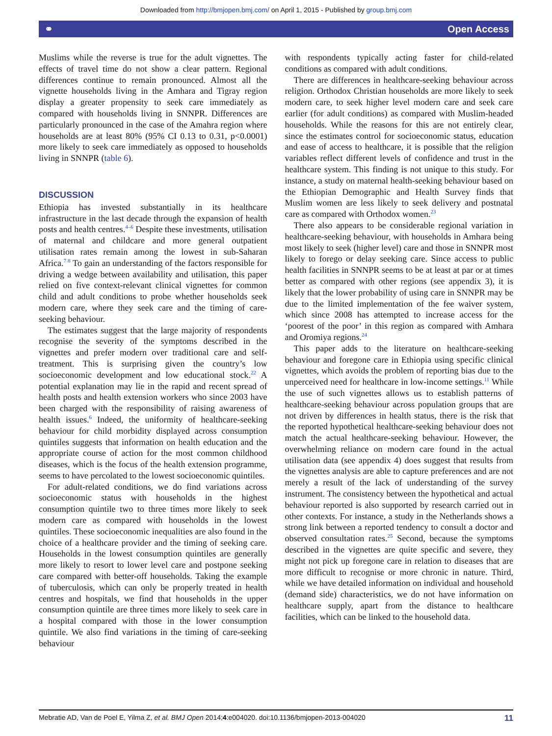Downloaded from http://bmjopen.bmj.com/ on April 1, 2015 - Published by group.bmj.com
⚭ Open Access
Muslims while the reverse is true for the adult vignettes. The effects of travel time do not show a clear pattern. Regional differences continue to remain pronounced. Almost all the vignette households living in the Amhara and Tigray region display a greater propensity to seek care immediately as compared with households living in SNNPR. Differences are particularly pronounced in the case of the Amahra region where households are at least 80% (95% CI 0.13 to 0.31, p<0.0001) more likely to seek care immediately as opposed to households living in SNNPR (table 6).
DISCUSSION
Ethiopia has invested substantially in its healthcare infrastructure in the last decade through the expansion of health posts and health centres.<sup>4–6</sup> Despite these investments, utilisation of maternal and childcare and more general outpatient utilisation rates remain among the lowest in sub-Saharan Africa.<sup>7 8</sup> To gain an understanding of the factors responsible for driving a wedge between availability and utilisation, this paper relied on five context-relevant clinical vignettes for common child and adult conditions to probe whether households seek modern care, where they seek care and the timing of care-seeking behaviour.
The estimates suggest that the large majority of respondents recognise the severity of the symptoms described in the vignettes and prefer modern over traditional care and self-treatment. This is surprising given the country’s low socioeconomic development and low educational stock.<sup>22</sup> A potential explanation may lie in the rapid and recent spread of health posts and health extension workers who since 2003 have been charged with the responsibility of raising awareness of health issues.<sup>6</sup> Indeed, the uniformity of healthcare-seeking behaviour for child morbidity displayed across consumption quintiles suggests that information on health education and the appropriate course of action for the most common childhood diseases, which is the focus of the health extension programme, seems to have percolated to the lowest socioeconomic quintiles.
For adult-related conditions, we do find variations across socioeconomic status with households in the highest consumption quintile two to three times more likely to seek modern care as compared with households in the lowest quintiles. These socioeconomic inequalities are also found in the choice of a healthcare provider and the timing of seeking care. Households in the lowest consumption quintiles are generally more likely to resort to lower level care and postpone seeking care compared with better-off households. Taking the example of tuberculosis, which can only be properly treated in health centres and hospitals, we find that households in the upper consumption quintile are three times more likely to seek care in a hospital compared with those in the lower consumption quintile. We also find variations in the timing of care-seeking behaviour
with respondents typically acting faster for child-related conditions as compared with adult conditions.
There are differences in healthcare-seeking behaviour across religion. Orthodox Christian households are more likely to seek modern care, to seek higher level modern care and seek care earlier (for adult conditions) as compared with Muslim-headed households. While the reasons for this are not entirely clear, since the estimates control for socioeconomic status, education and ease of access to healthcare, it is possible that the religion variables reflect different levels of confidence and trust in the healthcare system. This finding is not unique to this study. For instance, a study on maternal health-seeking behaviour based on the Ethiopian Demographic and Health Survey finds that Muslim women are less likely to seek delivery and postnatal care as compared with Orthodox women.<sup>23</sup>
There also appears to be considerable regional variation in healthcare-seeking behaviour, with households in Amhara being most likely to seek (higher level) care and those in SNNPR most likely to forego or delay seeking care. Since access to public health facilities in SNNPR seems to be at least at par or at times better as compared with other regions (see appendix 3), it is likely that the lower probability of using care in SNNPR may be due to the limited implementation of the fee waiver system, which since 2008 has attempted to increase access for the ‘poorest of the poor’ in this region as compared with Amhara and Oromiya regions.<sup>24</sup>
This paper adds to the literature on healthcare-seeking behaviour and foregone care in Ethiopia using specific clinical vignettes, which avoids the problem of reporting bias due to the unperceived need for healthcare in low-income settings.<sup>11</sup> While the use of such vignettes allows us to establish patterns of healthcare-seeking behaviour across population groups that are not driven by differences in health status, there is the risk that the reported hypothetical healthcare-seeking behaviour does not match the actual healthcare-seeking behaviour. However, the overwhelming reliance on modern care found in the actual utilisation data (see appendix 4) does suggest that results from the vignettes analysis are able to capture preferences and are not merely a result of the lack of understanding of the survey instrument. The consistency between the hypothetical and actual behaviour reported is also supported by research carried out in other contexts. For instance, a study in the Netherlands shows a strong link between a reported tendency to consult a doctor and observed consultation rates.<sup>25</sup> Second, because the symptoms described in the vignettes are quite specific and severe, they might not pick up foregone care in relation to diseases that are more difficult to recognise or more chronic in nature. Third, while we have detailed information on individual and household (demand side) characteristics, we do not have information on healthcare supply, apart from the distance to healthcare facilities, which can be linked to the household data.
Mebratie AD, Van de Poel E, Yilma Z, et al. BMJ Open 2014;4:e004020. doi:10.1136/bmjopen-2013-004020 11